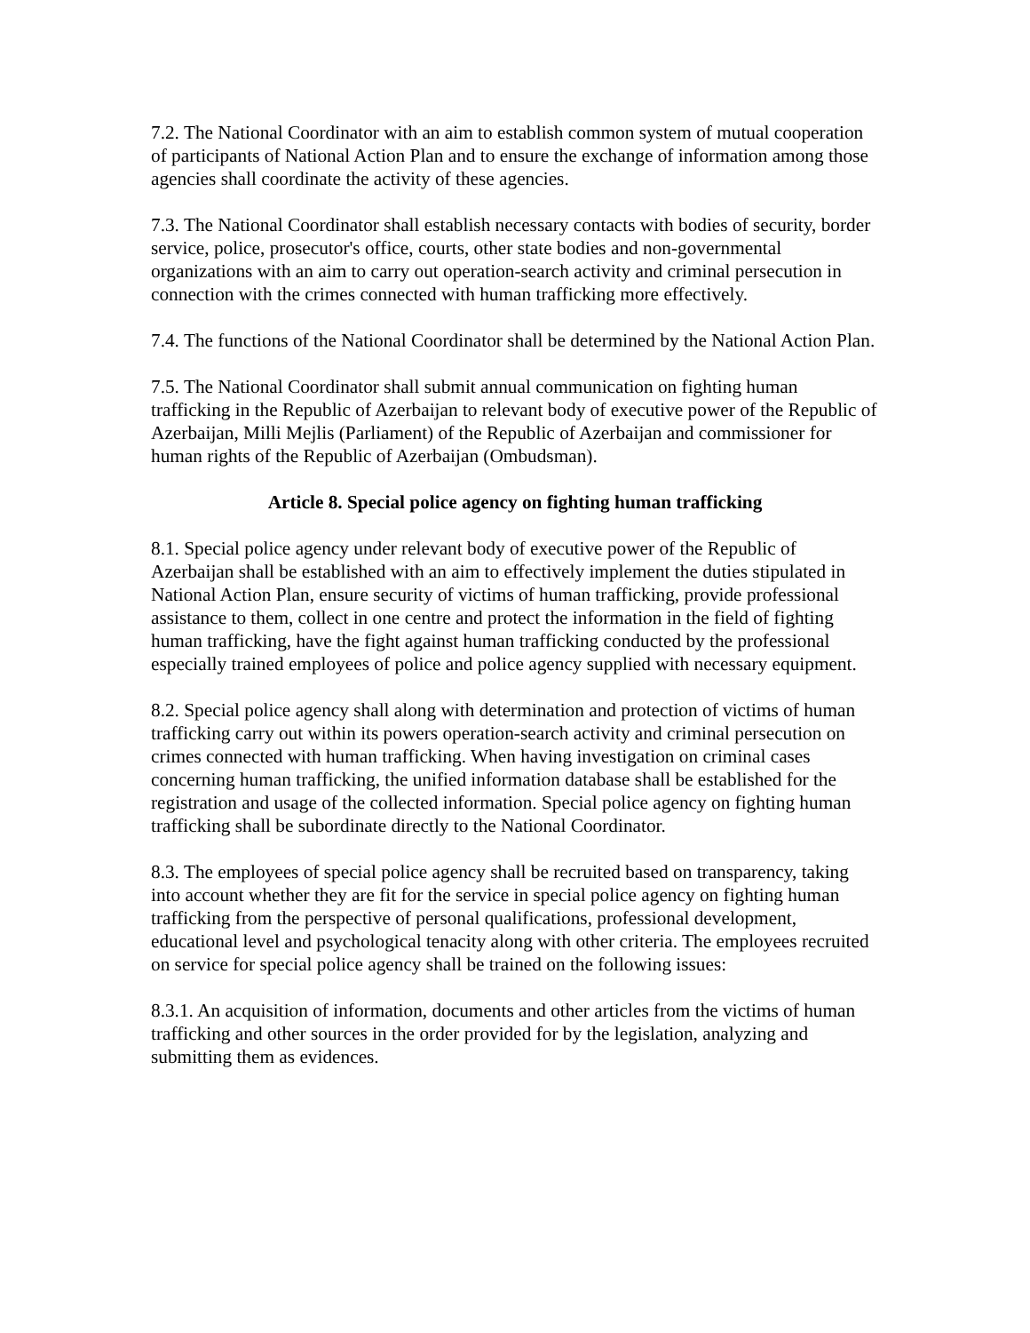7.2. The National Coordinator with an aim to establish common system of mutual cooperation of participants of National Action Plan and to ensure the exchange of information among those agencies shall coordinate the activity of these agencies.
7.3. The National Coordinator shall establish necessary contacts with bodies of security, border service, police, prosecutor's office, courts, other state bodies and non-governmental organizations with an aim to carry out operation-search activity and criminal persecution in connection with the crimes connected with human trafficking more effectively.
7.4. The functions of the National Coordinator shall be determined by the National Action Plan.
7.5. The National Coordinator shall submit annual communication on fighting human trafficking in the Republic of Azerbaijan to relevant body of executive power of the Republic of Azerbaijan, Milli Mejlis (Parliament) of the Republic of Azerbaijan and commissioner for human rights of the Republic of Azerbaijan (Ombudsman).
Article 8. Special police agency on fighting human trafficking
8.1. Special police agency under relevant body of executive power of the Republic of Azerbaijan shall be established with an aim to effectively implement the duties stipulated in National Action Plan, ensure security of victims of human trafficking, provide professional assistance to them, collect in one centre and protect the information in the field of fighting human trafficking, have the fight against human trafficking conducted by the professional especially trained employees of police and police agency supplied with necessary equipment.
8.2. Special police agency shall along with determination and protection of victims of human trafficking carry out within its powers operation-search activity and criminal persecution on crimes connected with human trafficking. When having investigation on criminal cases concerning human trafficking, the unified information database shall be established for the registration and usage of the collected information. Special police agency on fighting human trafficking shall be subordinate directly to the National Coordinator.
8.3. The employees of special police agency shall be recruited based on transparency, taking into account whether they are fit for the service in special police agency on fighting human trafficking from the perspective of personal qualifications, professional development, educational level and psychological tenacity along with other criteria. The employees recruited on service for special police agency shall be trained on the following issues:
8.3.1. An acquisition of information, documents and other articles from the victims of human trafficking and other sources in the order provided for by the legislation, analyzing and submitting them as evidences.